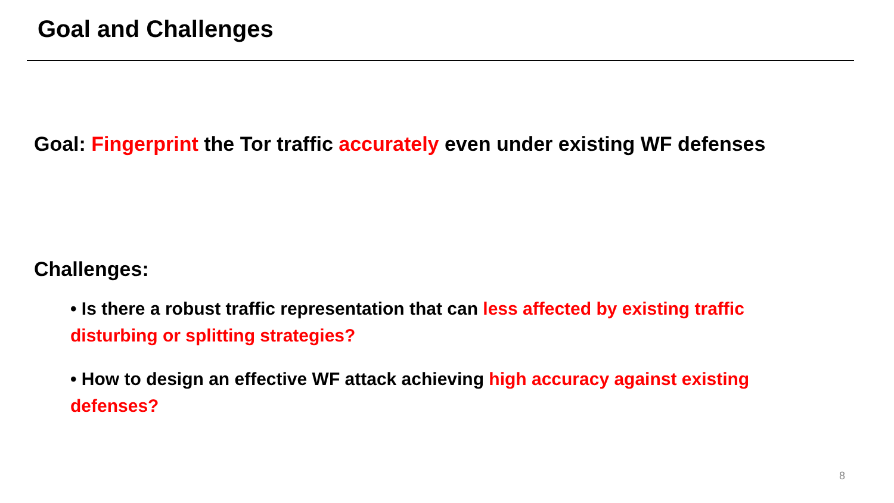Goal and Challenges
Goal: Fingerprint the Tor traffic accurately even under existing WF defenses
Challenges:
• Is there a robust traffic representation that can less affected by existing traffic disturbing or splitting strategies?
• How to design an effective WF attack achieving high accuracy against existing defenses?
8